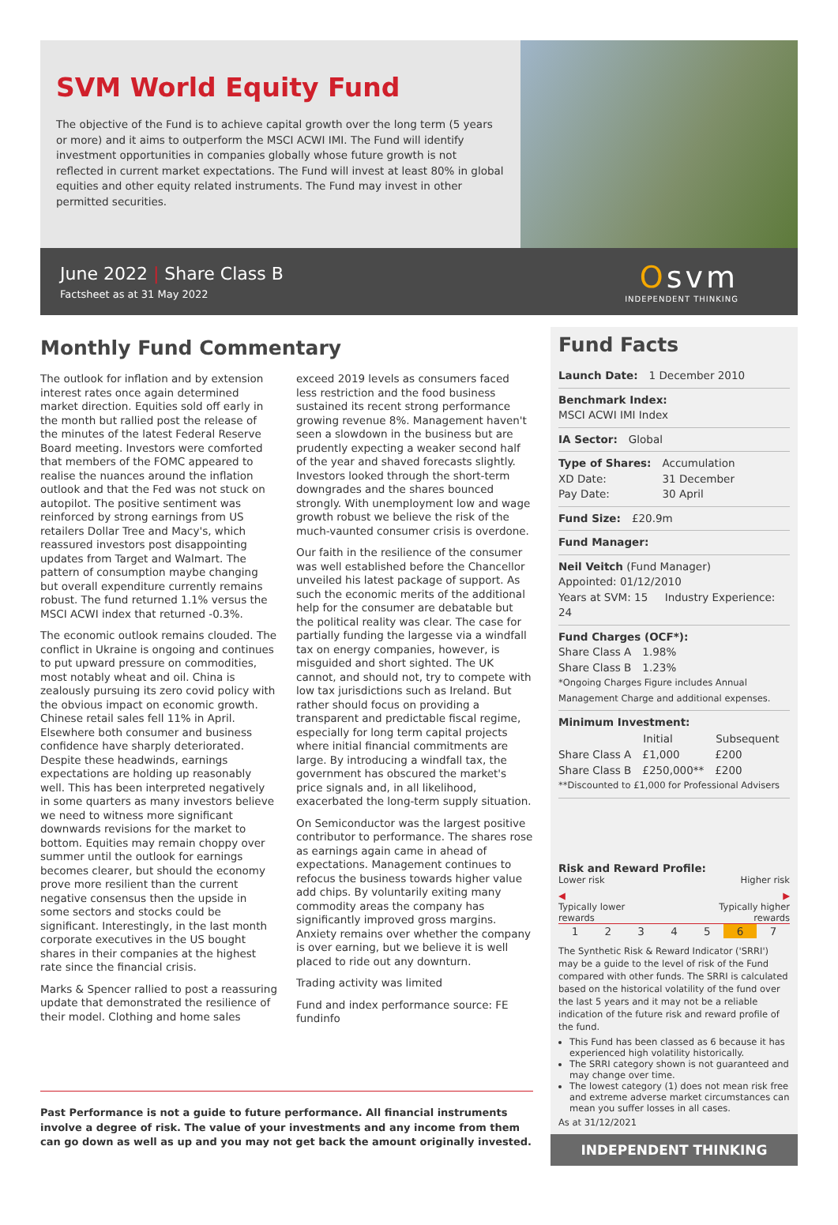SVM World Equity Fund
The objective of the Fund is to achieve capital growth over the long term (5 years or more) and it aims to outperform the MSCI ACWI IMI. The Fund will identify investment opportunities in companies globally whose future growth is not reflected in current market expectations. The Fund will invest at least 80% in global equities and other equity related instruments. The Fund may invest in other permitted securities.
June 2022 | Share Class B
Factsheet as at 31 May 2022
Osvm
INDEPENDENT THINKING
Monthly Fund Commentary
The outlook for inflation and by extension interest rates once again determined market direction. Equities sold off early in the month but rallied post the release of the minutes of the latest Federal Reserve Board meeting. Investors were comforted that members of the FOMC appeared to realise the nuances around the inflation outlook and that the Fed was not stuck on autopilot. The positive sentiment was reinforced by strong earnings from US retailers Dollar Tree and Macy's, which reassured investors post disappointing updates from Target and Walmart. The pattern of consumption maybe changing but overall expenditure currently remains robust. The fund returned 1.1% versus the MSCI ACWI index that returned -0.3%.
The economic outlook remains clouded. The conflict in Ukraine is ongoing and continues to put upward pressure on commodities, most notably wheat and oil. China is zealously pursuing its zero covid policy with the obvious impact on economic growth. Chinese retail sales fell 11% in April. Elsewhere both consumer and business confidence have sharply deteriorated. Despite these headwinds, earnings expectations are holding up reasonably well. This has been interpreted negatively in some quarters as many investors believe we need to witness more significant downwards revisions for the market to bottom. Equities may remain choppy over summer until the outlook for earnings becomes clearer, but should the economy prove more resilient than the current negative consensus then the upside in some sectors and stocks could be significant. Interestingly, in the last month corporate executives in the US bought shares in their companies at the highest rate since the financial crisis.
Marks & Spencer rallied to post a reassuring update that demonstrated the resilience of their model. Clothing and home sales exceed 2019 levels as consumers faced less restriction and the food business sustained its recent strong performance growing revenue 8%. Management haven't seen a slowdown in the business but are prudently expecting a weaker second half of the year and shaved forecasts slightly. Investors looked through the short-term downgrades and the shares bounced strongly. With unemployment low and wage growth robust we believe the risk of the much-vaunted consumer crisis is overdone.
Our faith in the resilience of the consumer was well established before the Chancellor unveiled his latest package of support. As such the economic merits of the additional help for the consumer are debatable but the political reality was clear. The case for partially funding the largesse via a windfall tax on energy companies, however, is misguided and short sighted. The UK cannot, and should not, try to compete with low tax jurisdictions such as Ireland. But rather should focus on providing a transparent and predictable fiscal regime, especially for long term capital projects where initial financial commitments are large. By introducing a windfall tax, the government has obscured the market's price signals and, in all likelihood, exacerbated the long-term supply situation.
On Semiconductor was the largest positive contributor to performance. The shares rose as earnings again came in ahead of expectations. Management continues to refocus the business towards higher value add chips. By voluntarily exiting many commodity areas the company has significantly improved gross margins. Anxiety remains over whether the company is over earning, but we believe it is well placed to ride out any downturn.
Trading activity was limited
Fund and index performance source: FE fundinfo
Past Performance is not a guide to future performance. All financial instruments involve a degree of risk. The value of your investments and any income from them can go down as well as up and you may not get back the amount originally invested.
Fund Facts
| Launch Date: | 1 December 2010 |
Benchmark Index:
MSCI ACWI IMI Index
| IA Sector: | Global |
| Type of Shares: | Accumulation |
| XD Date: | 31 December |
| Pay Date: | 30 April |
| Fund Size: | £20.9m |
Fund Manager:
Neil Veitch (Fund Manager)
Appointed: 01/12/2010
Years at SVM: 15 Industry Experience: 24
Fund Charges (OCF*):
| Share Class A | 1.98% |
| Share Class B | 1.23% |
*Ongoing Charges Figure includes Annual Management Charge and additional expenses.
Minimum Investment:
| | Initial | Subsequent |
| --- | --- | --- |
| Share Class A | £1,000 | £200 |
| Share Class B | £250,000** | £200 |
**Discounted to £1,000 for Professional Advisers
Risk and Reward Profile:
Lower risk Higher risk
◀ ▶
Typically lower
rewards Typically higher
rewards
| 1 | 2 | 3 | 4 | 5 | 6 | 7 |
The Synthetic Risk & Reward Indicator ('SRRI') may be a guide to the level of risk of the Fund compared with other funds. The SRRI is calculated based on the historical volatility of the fund over the last 5 years and it may not be a reliable indication of the future risk and reward profile of the fund.
This Fund has been classed as 6 because it has experienced high volatility historically.
The SRRI category shown is not guaranteed and may change over time.
The lowest category (1) does not mean risk free and extreme adverse market circumstances can mean you suffer losses in all cases.
As at 31/12/2021
INDEPENDENT THINKING